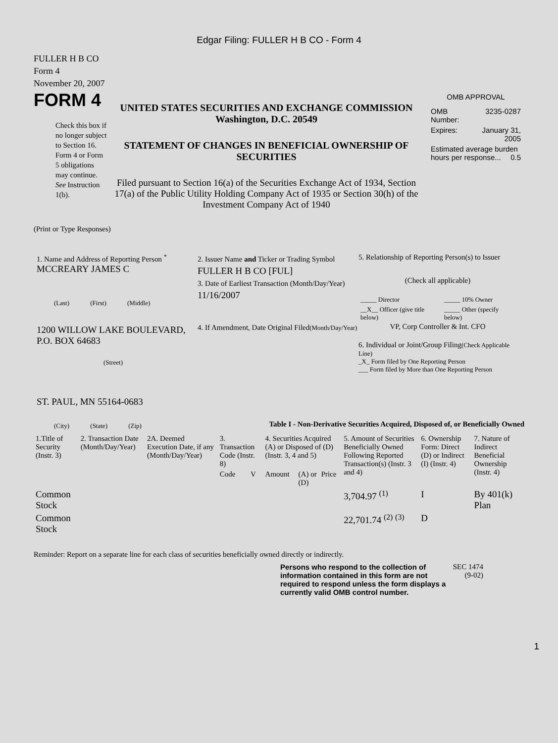Edgar Filing: FULLER H B CO - Form 4
FULLER H B CO
Form 4
November 20, 2007
FORM 4
Check this box if no longer subject to Section 16. Form 4 or Form 5 obligations may continue. See Instruction 1(b).
UNITED STATES SECURITIES AND EXCHANGE COMMISSION
Washington, D.C. 20549
STATEMENT OF CHANGES IN BENEFICIAL OWNERSHIP OF SECURITIES
Filed pursuant to Section 16(a) of the Securities Exchange Act of 1934, Section 17(a) of the Public Utility Holding Company Act of 1935 or Section 30(h) of the Investment Company Act of 1940
OMB APPROVAL
| OMB Number: | 3235-0287 |
| Expires: | January 31, 2005 |
| Estimated average burden hours per response... 0.5 | |
(Print or Type Responses)
1. Name and Address of Reporting Person <sup>*</sup>
MCCREARY JAMES C
(Last) (First) (Middle)
1200 WILLOW LAKE BOULEVARD, P.O. BOX 64683
(Street)
ST. PAUL, MN 55164-0683
(City) (State) (Zip)
2. Issuer Name and Ticker or Trading Symbol
FULLER H B CO [FUL]
3. Date of Earliest Transaction (Month/Day/Year)
11/16/2007
4. If Amendment, Date Original Filed(Month/Day/Year)
5. Relationship of Reporting Person(s) to Issuer
(Check all applicable)
| _____ Director | _____ 10% Owner |
| __X__ Officer (give title below) | _____ Other (specify below) |
VP, Corp Controller & Int. CFO
6. Individual or Joint/Group Filing(Check Applicable Line)
_X_ Form filed by One Reporting Person
___ Form filed by More than One Reporting Person
Table I - Non-Derivative Securities Acquired, Disposed of, or Beneficially Owned
| 1.Title of Security (Instr. 3) | 2. Transaction Date (Month/Day/Year) | 2A. Deemed Execution Date, if any (Month/Day/Year) | 3. Transaction Code (Instr. 8) | | 4. Securities Acquired (A) or Disposed of (D) (Instr. 3, 4 and 5) | | | 5. Amount of Securities Beneficially Owned Following Reported Transaction(s) (Instr. 3 and 4) | 6. Ownership Form: Direct (D) or Indirect (I) (Instr. 4) | 7. Nature of Indirect Beneficial Ownership (Instr. 4) |
| --- | --- | --- | --- | --- | --- | --- | --- | --- | --- | --- |
| | | | Code | V | Amount | (A) or (D) | Price | | | |
| Common Stock | | | | | | | | 3,704.97 <sup>(1)</sup> | I | By 401(k) Plan |
| Common Stock | | | | | | | | 22,701.74 <sup>(2)</sup> <sup>(3)</sup> | D | |
Reminder: Report on a separate line for each class of securities beneficially owned directly or indirectly.
Persons who respond to the collection of information contained in this form are not required to respond unless the form displays a currently valid OMB control number.
SEC 1474 (9-02)
1